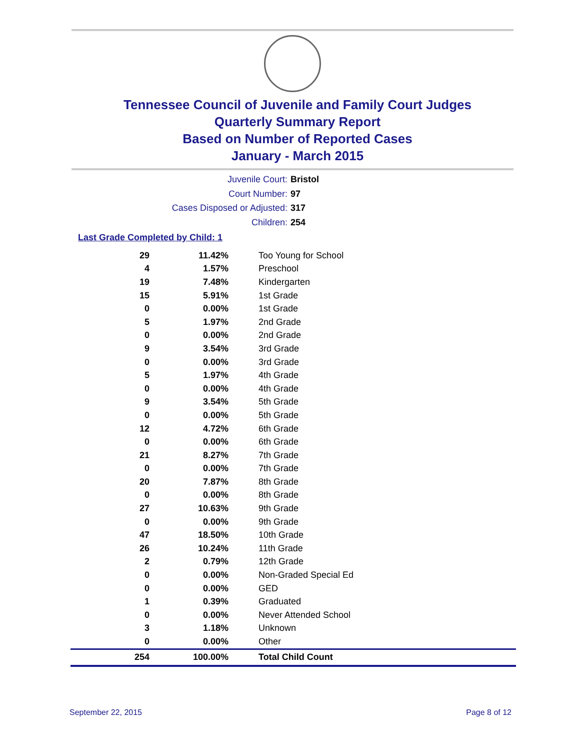Tennessee Council of Juvenile and Family Court Judges
Quarterly Summary Report
Based on Number of Reported Cases
January - March 2015
Juvenile Court: Bristol
Court Number: 97
Cases Disposed or Adjusted: 317
Children: 254
Last Grade Completed by Child: 1
| 29 | 11.42% | Too Young for School |
| 4 | 1.57% | Preschool |
| 19 | 7.48% | Kindergarten |
| 15 | 5.91% | 1st Grade |
| 0 | 0.00% | 1st Grade |
| 5 | 1.97% | 2nd Grade |
| 0 | 0.00% | 2nd Grade |
| 9 | 3.54% | 3rd Grade |
| 0 | 0.00% | 3rd Grade |
| 5 | 1.97% | 4th Grade |
| 0 | 0.00% | 4th Grade |
| 9 | 3.54% | 5th Grade |
| 0 | 0.00% | 5th Grade |
| 12 | 4.72% | 6th Grade |
| 0 | 0.00% | 6th Grade |
| 21 | 8.27% | 7th Grade |
| 0 | 0.00% | 7th Grade |
| 20 | 7.87% | 8th Grade |
| 0 | 0.00% | 8th Grade |
| 27 | 10.63% | 9th Grade |
| 0 | 0.00% | 9th Grade |
| 47 | 18.50% | 10th Grade |
| 26 | 10.24% | 11th Grade |
| 2 | 0.79% | 12th Grade |
| 0 | 0.00% | Non-Graded Special Ed |
| 0 | 0.00% | GED |
| 1 | 0.39% | Graduated |
| 0 | 0.00% | Never Attended School |
| 3 | 1.18% | Unknown |
| 0 | 0.00% | Other |
| 254 | 100.00% | Total Child Count |
September 22, 2015 Page 8 of 12